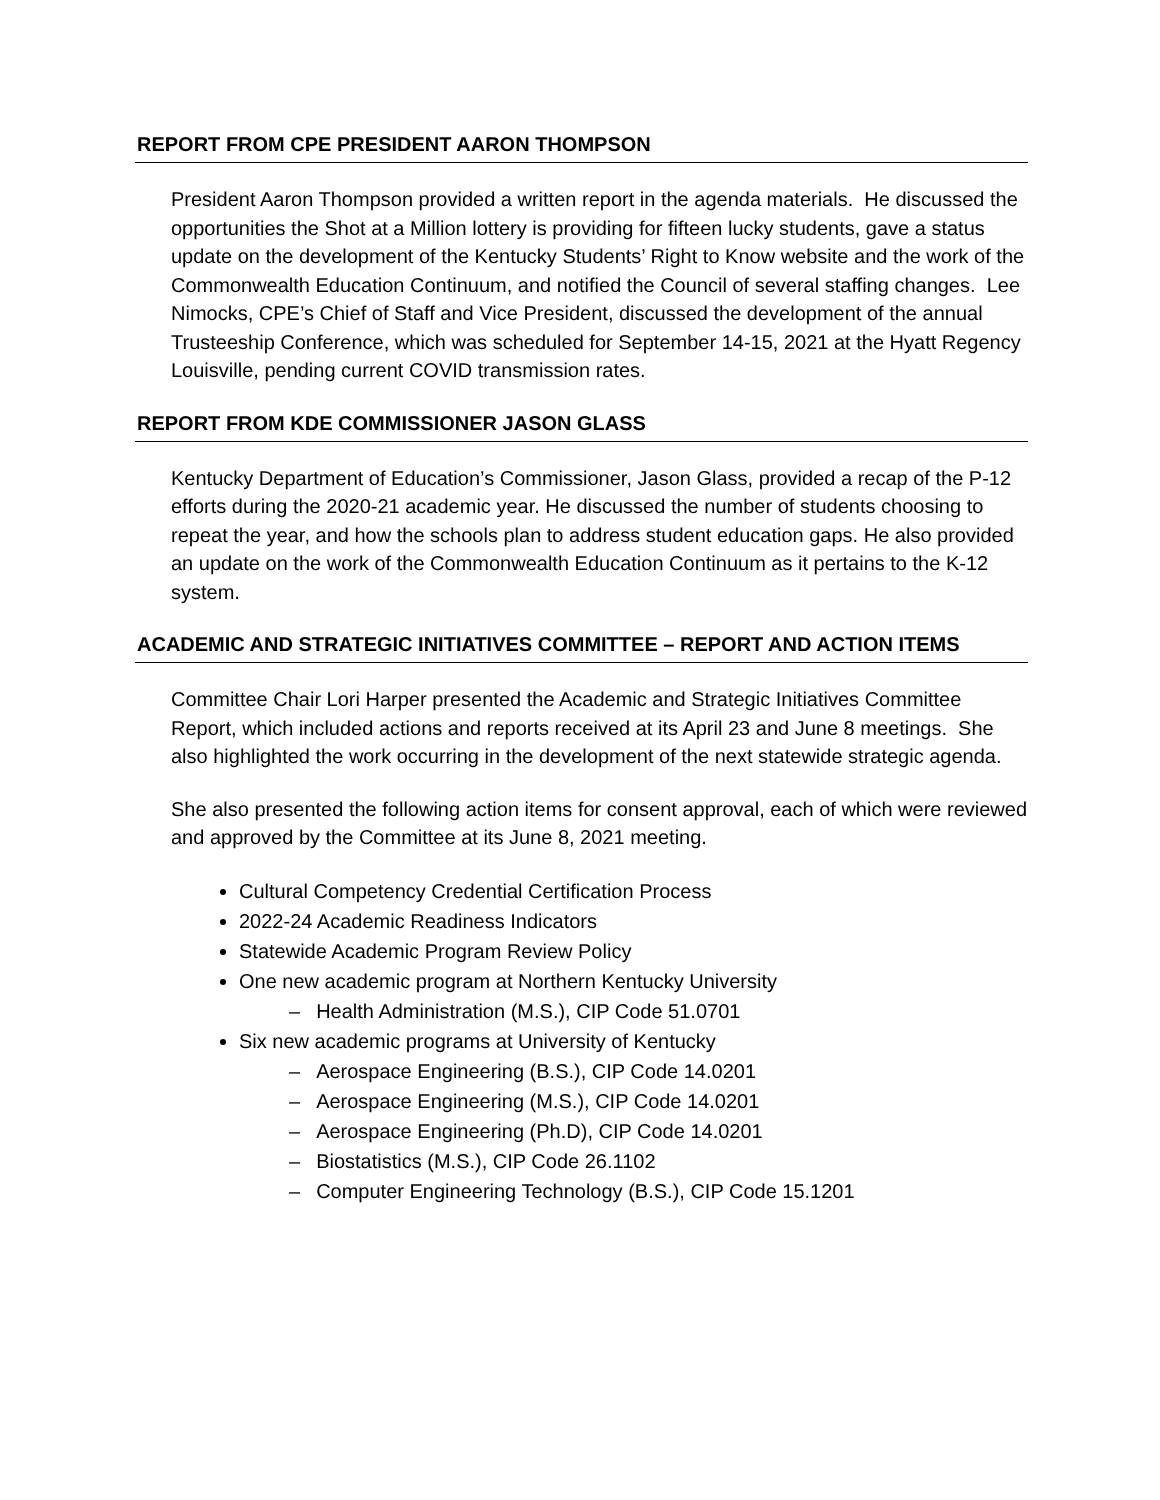REPORT FROM CPE PRESIDENT AARON THOMPSON
President Aaron Thompson provided a written report in the agenda materials. He discussed the opportunities the Shot at a Million lottery is providing for fifteen lucky students, gave a status update on the development of the Kentucky Students’ Right to Know website and the work of the Commonwealth Education Continuum, and notified the Council of several staffing changes. Lee Nimocks, CPE’s Chief of Staff and Vice President, discussed the development of the annual Trusteeship Conference, which was scheduled for September 14-15, 2021 at the Hyatt Regency Louisville, pending current COVID transmission rates.
REPORT FROM KDE COMMISSIONER JASON GLASS
Kentucky Department of Education’s Commissioner, Jason Glass, provided a recap of the P-12 efforts during the 2020-21 academic year. He discussed the number of students choosing to repeat the year, and how the schools plan to address student education gaps. He also provided an update on the work of the Commonwealth Education Continuum as it pertains to the K-12 system.
ACADEMIC AND STRATEGIC INITIATIVES COMMITTEE – REPORT AND ACTION ITEMS
Committee Chair Lori Harper presented the Academic and Strategic Initiatives Committee Report, which included actions and reports received at its April 23 and June 8 meetings. She also highlighted the work occurring in the development of the next statewide strategic agenda.
She also presented the following action items for consent approval, each of which were reviewed and approved by the Committee at its June 8, 2021 meeting.
Cultural Competency Credential Certification Process
2022-24 Academic Readiness Indicators
Statewide Academic Program Review Policy
One new academic program at Northern Kentucky University
– Health Administration (M.S.), CIP Code 51.0701
Six new academic programs at University of Kentucky
– Aerospace Engineering (B.S.), CIP Code 14.0201
– Aerospace Engineering (M.S.), CIP Code 14.0201
– Aerospace Engineering (Ph.D), CIP Code 14.0201
– Biostatistics (M.S.), CIP Code 26.1102
– Computer Engineering Technology (B.S.), CIP Code 15.1201